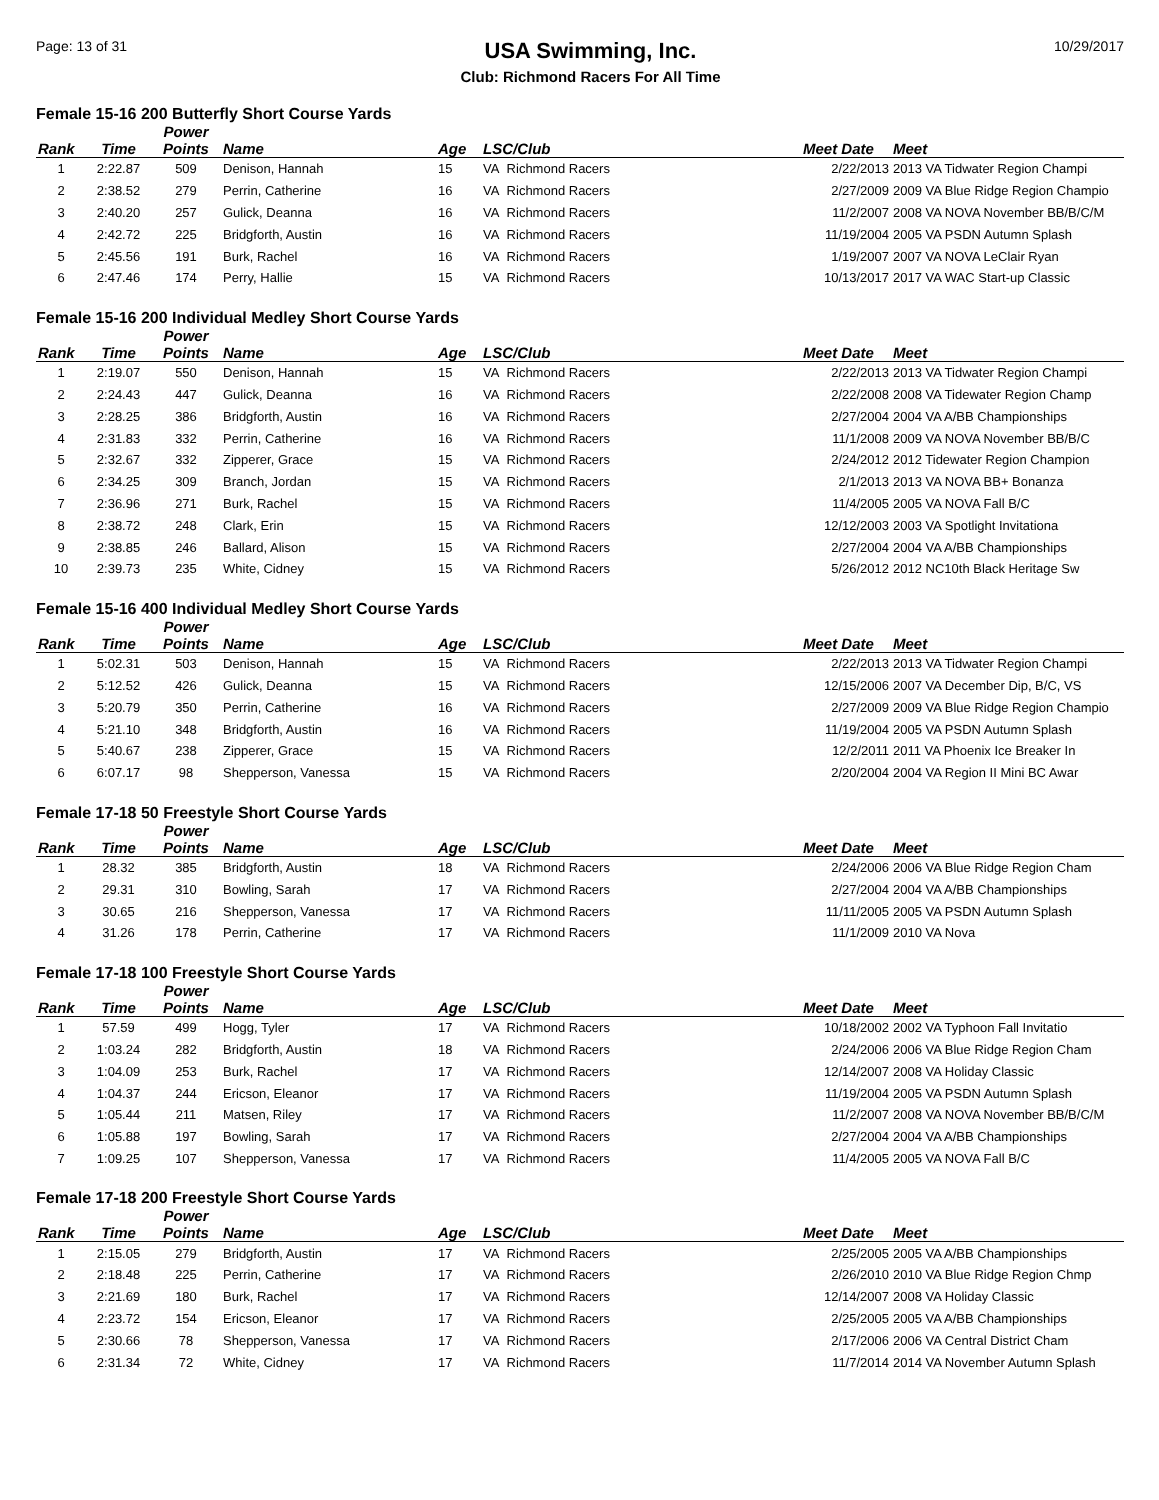Page: 13 of 31
USA Swimming, Inc.
Club: Richmond Racers For All Time
10/29/2017
Female 15-16 200 Butterfly Short Course Yards
| Rank | Time | Power Points | Name | Age | LSC/Club | Meet Date | Meet |
| --- | --- | --- | --- | --- | --- | --- | --- |
| 1 | 2:22.87 | 509 | Denison, Hannah | 15 | VA Richmond Racers | 2/22/2013 | 2013 VA Tidwater Region Champi |
| 2 | 2:38.52 | 279 | Perrin, Catherine | 16 | VA Richmond Racers | 2/27/2009 | 2009 VA Blue Ridge Region Champio |
| 3 | 2:40.20 | 257 | Gulick, Deanna | 16 | VA Richmond Racers | 11/2/2007 | 2008 VA NOVA November BB/B/C/M |
| 4 | 2:42.72 | 225 | Bridgforth, Austin | 16 | VA Richmond Racers | 11/19/2004 | 2005 VA PSDN Autumn Splash |
| 5 | 2:45.56 | 191 | Burk, Rachel | 16 | VA Richmond Racers | 1/19/2007 | 2007 VA NOVA LeClair Ryan |
| 6 | 2:47.46 | 174 | Perry, Hallie | 15 | VA Richmond Racers | 10/13/2017 | 2017 VA WAC Start-up Classic |
Female 15-16 200 Individual Medley Short Course Yards
| Rank | Time | Power Points | Name | Age | LSC/Club | Meet Date | Meet |
| --- | --- | --- | --- | --- | --- | --- | --- |
| 1 | 2:19.07 | 550 | Denison, Hannah | 15 | VA Richmond Racers | 2/22/2013 | 2013 VA Tidwater Region Champi |
| 2 | 2:24.43 | 447 | Gulick, Deanna | 16 | VA Richmond Racers | 2/22/2008 | 2008 VA Tidewater Region Champ |
| 3 | 2:28.25 | 386 | Bridgforth, Austin | 16 | VA Richmond Racers | 2/27/2004 | 2004 VA A/BB Championships |
| 4 | 2:31.83 | 332 | Perrin, Catherine | 16 | VA Richmond Racers | 11/1/2008 | 2009 VA NOVA November BB/B/C |
| 5 | 2:32.67 | 332 | Zipperer, Grace | 15 | VA Richmond Racers | 2/24/2012 | 2012 Tidewater Region Champion |
| 6 | 2:34.25 | 309 | Branch, Jordan | 15 | VA Richmond Racers | 2/1/2013 | 2013 VA NOVA BB+ Bonanza |
| 7 | 2:36.96 | 271 | Burk, Rachel | 15 | VA Richmond Racers | 11/4/2005 | 2005 VA NOVA Fall B/C |
| 8 | 2:38.72 | 248 | Clark, Erin | 15 | VA Richmond Racers | 12/12/2003 | 2003 VA Spotlight Invitationa |
| 9 | 2:38.85 | 246 | Ballard, Alison | 15 | VA Richmond Racers | 2/27/2004 | 2004 VA A/BB Championships |
| 10 | 2:39.73 | 235 | White, Cidney | 15 | VA Richmond Racers | 5/26/2012 | 2012 NC10th Black Heritage Sw |
Female 15-16 400 Individual Medley Short Course Yards
| Rank | Time | Power Points | Name | Age | LSC/Club | Meet Date | Meet |
| --- | --- | --- | --- | --- | --- | --- | --- |
| 1 | 5:02.31 | 503 | Denison, Hannah | 15 | VA Richmond Racers | 2/22/2013 | 2013 VA Tidwater Region Champi |
| 2 | 5:12.52 | 426 | Gulick, Deanna | 15 | VA Richmond Racers | 12/15/2006 | 2007 VA December Dip, B/C, VS |
| 3 | 5:20.79 | 350 | Perrin, Catherine | 16 | VA Richmond Racers | 2/27/2009 | 2009 VA Blue Ridge Region Champio |
| 4 | 5:21.10 | 348 | Bridgforth, Austin | 16 | VA Richmond Racers | 11/19/2004 | 2005 VA PSDN Autumn Splash |
| 5 | 5:40.67 | 238 | Zipperer, Grace | 15 | VA Richmond Racers | 12/2/2011 | 2011 VA Phoenix Ice Breaker In |
| 6 | 6:07.17 | 98 | Shepperson, Vanessa | 15 | VA Richmond Racers | 2/20/2004 | 2004 VA Region II Mini BC Awar |
Female 17-18 50 Freestyle Short Course Yards
| Rank | Time | Power Points | Name | Age | LSC/Club | Meet Date | Meet |
| --- | --- | --- | --- | --- | --- | --- | --- |
| 1 | 28.32 | 385 | Bridgforth, Austin | 18 | VA Richmond Racers | 2/24/2006 | 2006 VA Blue Ridge Region Cham |
| 2 | 29.31 | 310 | Bowling, Sarah | 17 | VA Richmond Racers | 2/27/2004 | 2004 VA A/BB Championships |
| 3 | 30.65 | 216 | Shepperson, Vanessa | 17 | VA Richmond Racers | 11/11/2005 | 2005 VA PSDN Autumn Splash |
| 4 | 31.26 | 178 | Perrin, Catherine | 17 | VA Richmond Racers | 11/1/2009 | 2010 VA Nova |
Female 17-18 100 Freestyle Short Course Yards
| Rank | Time | Power Points | Name | Age | LSC/Club | Meet Date | Meet |
| --- | --- | --- | --- | --- | --- | --- | --- |
| 1 | 57.59 | 499 | Hogg, Tyler | 17 | VA Richmond Racers | 10/18/2002 | 2002 VA Typhoon Fall Invitatio |
| 2 | 1:03.24 | 282 | Bridgforth, Austin | 18 | VA Richmond Racers | 2/24/2006 | 2006 VA Blue Ridge Region Cham |
| 3 | 1:04.09 | 253 | Burk, Rachel | 17 | VA Richmond Racers | 12/14/2007 | 2008 VA Holiday Classic |
| 4 | 1:04.37 | 244 | Ericson, Eleanor | 17 | VA Richmond Racers | 11/19/2004 | 2005 VA PSDN Autumn Splash |
| 5 | 1:05.44 | 211 | Matsen, Riley | 17 | VA Richmond Racers | 11/2/2007 | 2008 VA NOVA November BB/B/C/M |
| 6 | 1:05.88 | 197 | Bowling, Sarah | 17 | VA Richmond Racers | 2/27/2004 | 2004 VA A/BB Championships |
| 7 | 1:09.25 | 107 | Shepperson, Vanessa | 17 | VA Richmond Racers | 11/4/2005 | 2005 VA NOVA Fall B/C |
Female 17-18 200 Freestyle Short Course Yards
| Rank | Time | Power Points | Name | Age | LSC/Club | Meet Date | Meet |
| --- | --- | --- | --- | --- | --- | --- | --- |
| 1 | 2:15.05 | 279 | Bridgforth, Austin | 17 | VA Richmond Racers | 2/25/2005 | 2005 VA A/BB Championships |
| 2 | 2:18.48 | 225 | Perrin, Catherine | 17 | VA Richmond Racers | 2/26/2010 | 2010 VA Blue Ridge Region Chmp |
| 3 | 2:21.69 | 180 | Burk, Rachel | 17 | VA Richmond Racers | 12/14/2007 | 2008 VA Holiday Classic |
| 4 | 2:23.72 | 154 | Ericson, Eleanor | 17 | VA Richmond Racers | 2/25/2005 | 2005 VA A/BB Championships |
| 5 | 2:30.66 | 78 | Shepperson, Vanessa | 17 | VA Richmond Racers | 2/17/2006 | 2006 VA Central District Cham |
| 6 | 2:31.34 | 72 | White, Cidney | 17 | VA Richmond Racers | 11/7/2014 | 2014 VA November Autumn Splash |